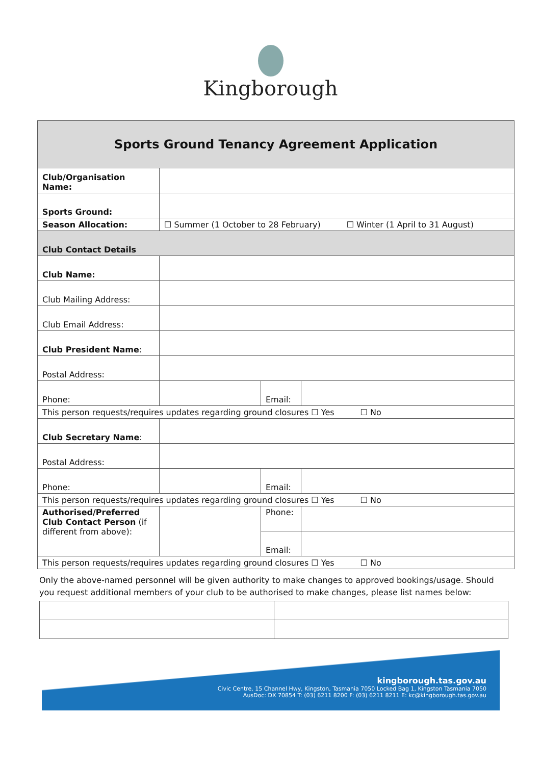Kingborough
| Sports Ground Tenancy Agreement Application | | | |
| Club/Organisation Name: | | | |
| Sports Ground: | | | |
| Season Allocation: | ☐ Summer (1 October to 28 February) ☐ Winter (1 April to 31 August) | | |
| Club Contact Details | | | |
| Club Name: | | | |
| Club Mailing Address: | | | |
| Club Email Address: | | | |
| Club President Name : | | | |
| Postal Address: | | | |
| Phone: | | Email: | |
| This person requests/requires updates regarding ground closures ☐ Yes ☐ No | | | |
| Club Secretary Name : | | | |
| Postal Address: | | | |
| Phone: | | Email: | |
| This person requests/requires updates regarding ground closures ☐ Yes ☐ No | | | |
| Authorised/Preferred Club Contact Person (if different from above): | | Phone: | |
| | | Email: | |
| This person requests/requires updates regarding ground closures ☐ Yes ☐ No | | | |
Only the above-named personnel will be given authority to make changes to approved bookings/usage. Should you request additional members of your club to be authorised to make changes, please list names below:
kingborough.tas.gov.au
Civic Centre, 15 Channel Hwy, Kingston, Tasmania 7050 Locked Bag 1, Kingston Tasmania 7050
AusDoc: DX 70854 T: (03) 6211 8200 F: (03) 6211 8211 E: kc@kingborough.tas.gov.au